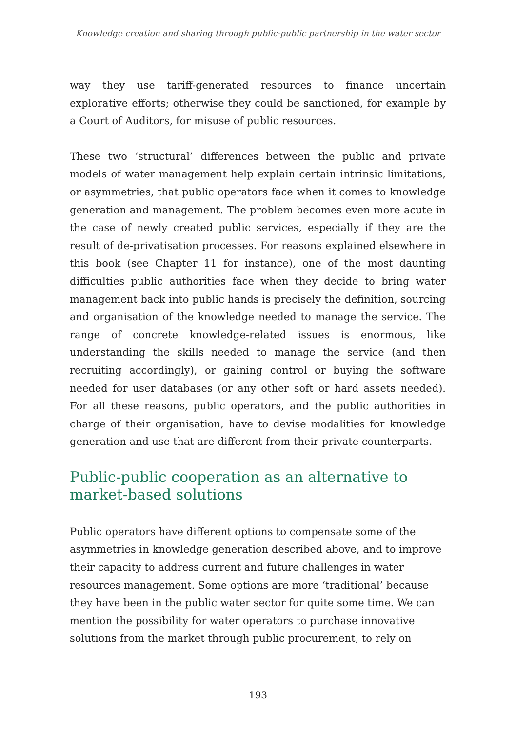Knowledge creation and sharing through public-public partnership in the water sector
way they use tariff-generated resources to finance uncertain explorative efforts; otherwise they could be sanctioned, for example by a Court of Auditors, for misuse of public resources.
These two ‘structural’ differences between the public and private models of water management help explain certain intrinsic limitations, or asymmetries, that public operators face when it comes to knowledge generation and management. The problem becomes even more acute in the case of newly created public services, especially if they are the result of de-privatisation processes. For reasons explained elsewhere in this book (see Chapter 11 for instance), one of the most daunting difficulties public authorities face when they decide to bring water management back into public hands is precisely the definition, sourcing and organisation of the knowledge needed to manage the service. The range of concrete knowledge-related issues is enormous, like understanding the skills needed to manage the service (and then recruiting accordingly), or gaining control or buying the software needed for user databases (or any other soft or hard assets needed). For all these reasons, public operators, and the public authorities in charge of their organisation, have to devise modalities for knowledge generation and use that are different from their private counterparts.
Public-public cooperation as an alternative to market-based solutions
Public operators have different options to compensate some of the asymmetries in knowledge generation described above, and to improve their capacity to address current and future challenges in water resources management. Some options are more ‘traditional’ because they have been in the public water sector for quite some time. We can mention the possibility for water operators to purchase innovative solutions from the market through public procurement, to rely on
193